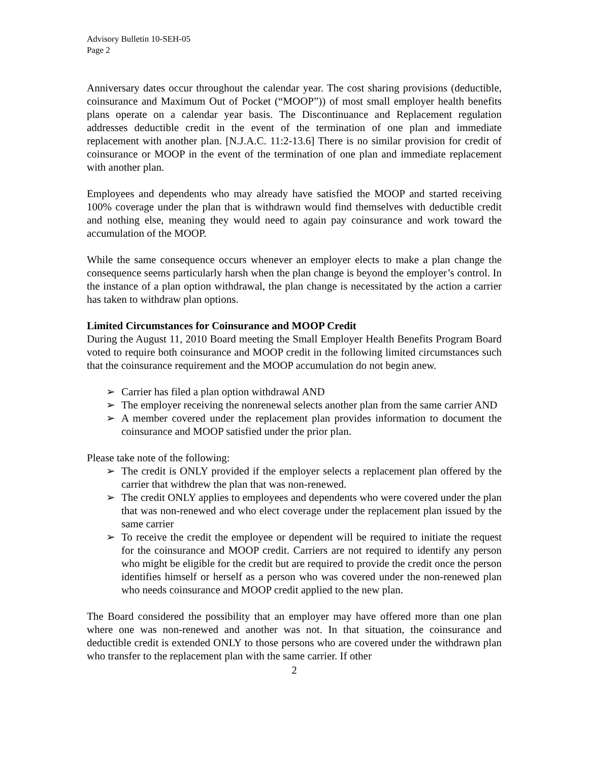Advisory Bulletin 10-SEH-05
Page 2
Anniversary dates occur throughout the calendar year. The cost sharing provisions (deductible, coinsurance and Maximum Out of Pocket (“MOOP”)) of most small employer health benefits plans operate on a calendar year basis. The Discontinuance and Replacement regulation addresses deductible credit in the event of the termination of one plan and immediate replacement with another plan. [N.J.A.C. 11:2-13.6] There is no similar provision for credit of coinsurance or MOOP in the event of the termination of one plan and immediate replacement with another plan.
Employees and dependents who may already have satisfied the MOOP and started receiving 100% coverage under the plan that is withdrawn would find themselves with deductible credit and nothing else, meaning they would need to again pay coinsurance and work toward the accumulation of the MOOP.
While the same consequence occurs whenever an employer elects to make a plan change the consequence seems particularly harsh when the plan change is beyond the employer’s control. In the instance of a plan option withdrawal, the plan change is necessitated by the action a carrier has taken to withdraw plan options.
Limited Circumstances for Coinsurance and MOOP Credit
During the August 11, 2010 Board meeting the Small Employer Health Benefits Program Board voted to require both coinsurance and MOOP credit in the following limited circumstances such that the coinsurance requirement and the MOOP accumulation do not begin anew.
➢ Carrier has filed a plan option withdrawal AND
➢ The employer receiving the nonrenewal selects another plan from the same carrier AND
➢ A member covered under the replacement plan provides information to document the coinsurance and MOOP satisfied under the prior plan.
Please take note of the following:
➢ The credit is ONLY provided if the employer selects a replacement plan offered by the carrier that withdrew the plan that was non-renewed.
➢ The credit ONLY applies to employees and dependents who were covered under the plan that was non-renewed and who elect coverage under the replacement plan issued by the same carrier
➢ To receive the credit the employee or dependent will be required to initiate the request for the coinsurance and MOOP credit. Carriers are not required to identify any person who might be eligible for the credit but are required to provide the credit once the person identifies himself or herself as a person who was covered under the non-renewed plan who needs coinsurance and MOOP credit applied to the new plan.
The Board considered the possibility that an employer may have offered more than one plan where one was non-renewed and another was not. In that situation, the coinsurance and deductible credit is extended ONLY to those persons who are covered under the withdrawn plan who transfer to the replacement plan with the same carrier. If other
2